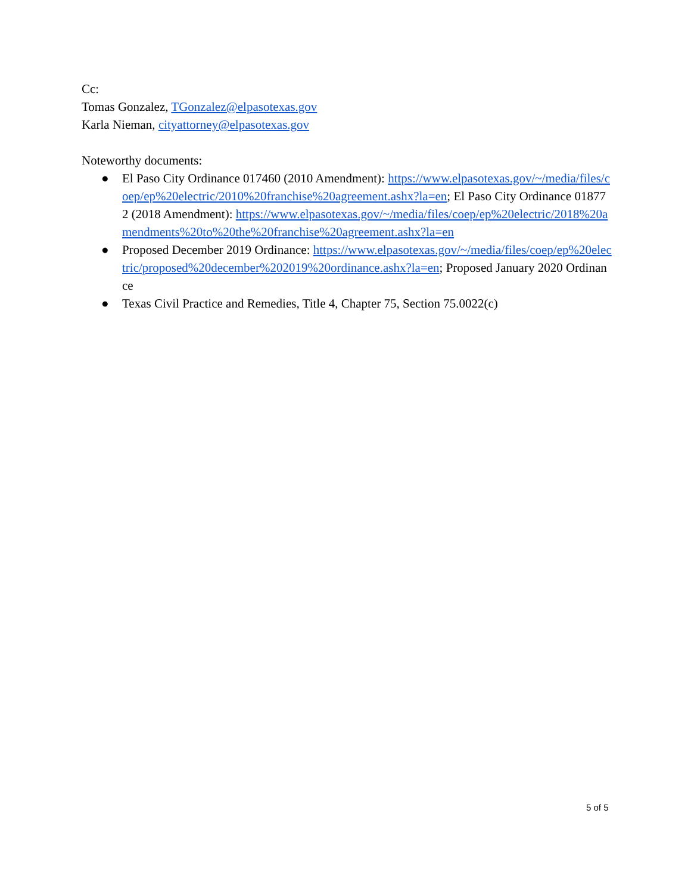Cc:
Tomas Gonzalez, TGonzalez@elpasotexas.gov
Karla Nieman, cityattorney@elpasotexas.gov
Noteworthy documents:
● El Paso City Ordinance 017460 (2010 Amendment): https://www.elpasotexas.gov/~/media/files/coep/ep%20electric/2010%20franchise%20agreement.ashx?la=en; El Paso City Ordinance 018772 (2018 Amendment): https://www.elpasotexas.gov/~/media/files/coep/ep%20electric/2018%20amendments%20to%20the%20franchise%20agreement.ashx?la=en
● Proposed December 2019 Ordinance: https://www.elpasotexas.gov/~/media/files/coep/ep%20electric/proposed%20december%202019%20ordinance.ashx?la=en; Proposed January 2020 Ordinance
● Texas Civil Practice and Remedies, Title 4, Chapter 75, Section 75.0022(c)
5 of 5